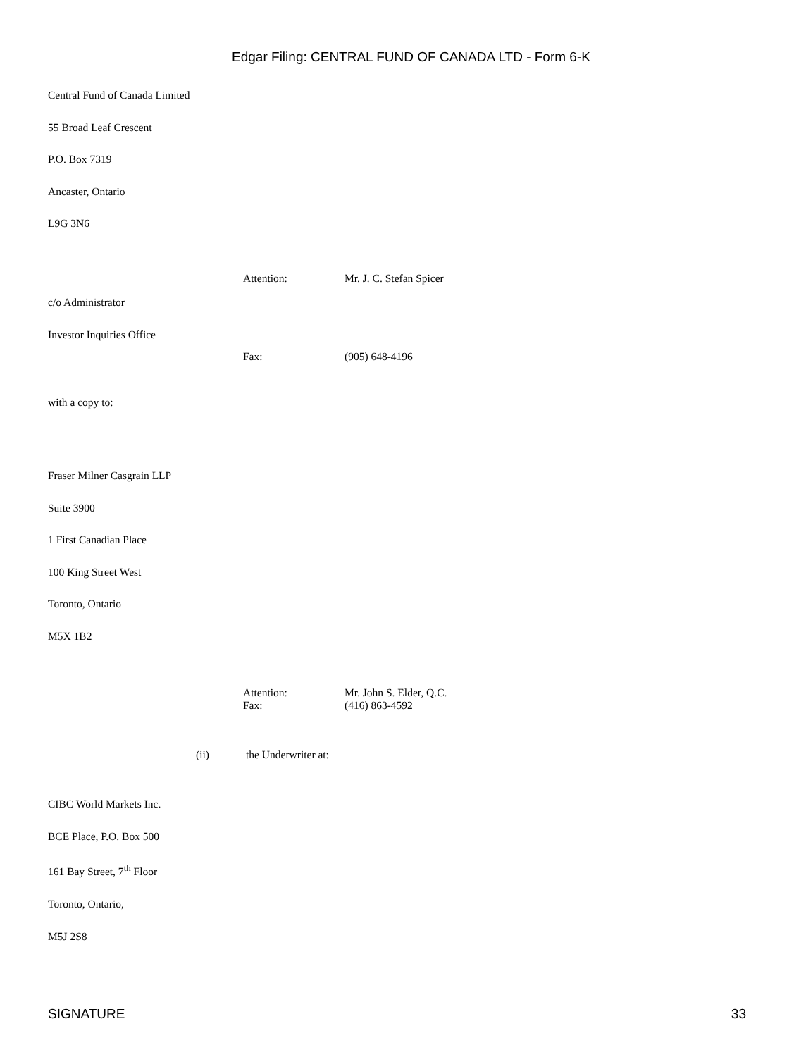Edgar Filing: CENTRAL FUND OF CANADA LTD - Form 6-K
Central Fund of Canada Limited
55 Broad Leaf Crescent
P.O. Box 7319
Ancaster, Ontario
L9G 3N6
Attention: Mr. J. C. Stefan Spicer
c/o Administrator
Investor Inquiries Office
Fax: (905) 648-4196
with a copy to:
Fraser Milner Casgrain LLP
Suite 3900
1 First Canadian Place
100 King Street West
Toronto, Ontario
M5X 1B2
Attention: Mr. John S. Elder, Q.C.
Fax: (416) 863-4592
(ii) the Underwriter at:
CIBC World Markets Inc.
BCE Place, P.O. Box 500
161 Bay Street, 7<sup>th</sup> Floor
Toronto, Ontario,
M5J 2S8
SIGNATURE 33